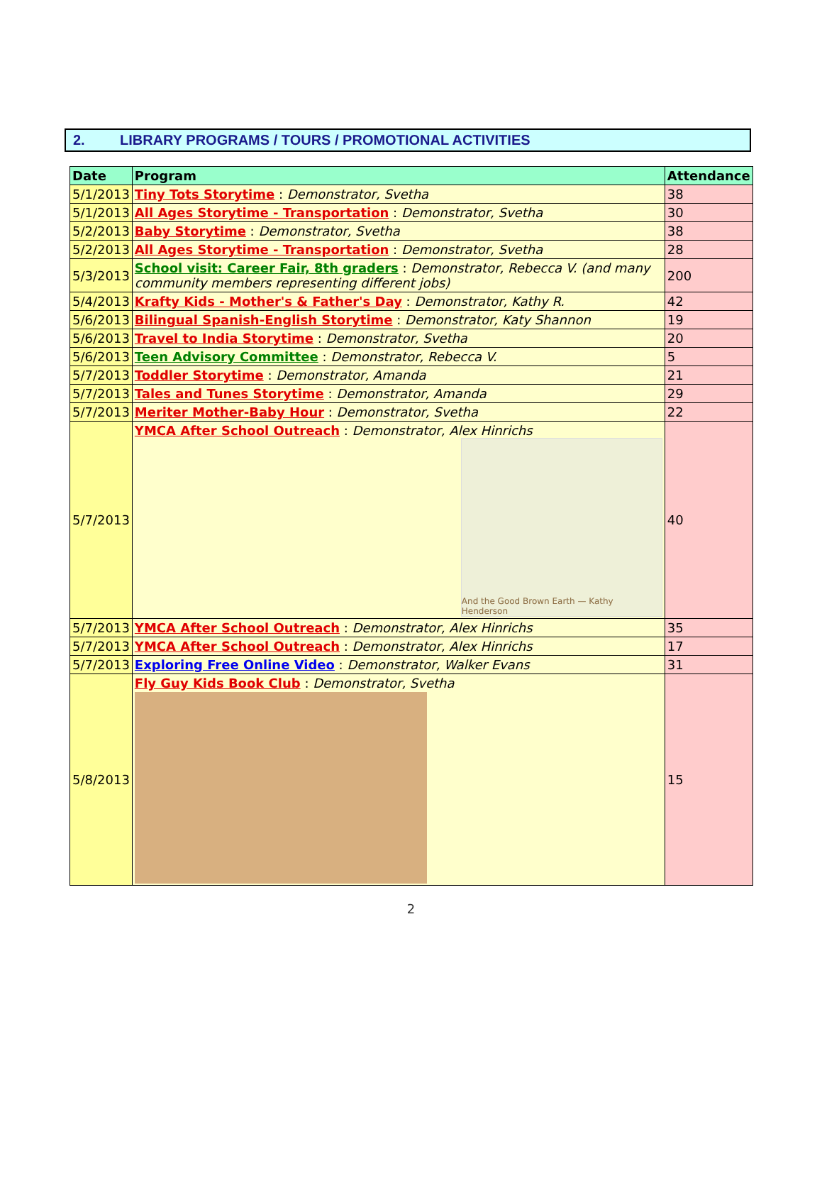2. LIBRARY PROGRAMS / TOURS / PROMOTIONAL ACTIVITIES
| Date | Program | Attendance |
| --- | --- | --- |
| 5/1/2013 | Tiny Tots Storytime : Demonstrator, Svetha | 38 |
| 5/1/2013 | All Ages Storytime - Transportation : Demonstrator, Svetha | 30 |
| 5/2/2013 | Baby Storytime : Demonstrator, Svetha | 38 |
| 5/2/2013 | All Ages Storytime - Transportation : Demonstrator, Svetha | 28 |
| 5/3/2013 | School visit: Career Fair, 8th graders : Demonstrator, Rebecca V. (and many community members representing different jobs) | 200 |
| 5/4/2013 | Krafty Kids - Mother's & Father's Day : Demonstrator, Kathy R. | 42 |
| 5/6/2013 | Bilingual Spanish-English Storytime : Demonstrator, Katy Shannon | 19 |
| 5/6/2013 | Travel to India Storytime : Demonstrator, Svetha | 20 |
| 5/6/2013 | Teen Advisory Committee : Demonstrator, Rebecca V. | 5 |
| 5/7/2013 | Toddler Storytime : Demonstrator, Amanda | 21 |
| 5/7/2013 | Tales and Tunes Storytime : Demonstrator, Amanda | 29 |
| 5/7/2013 | Meriter Mother-Baby Hour : Demonstrator, Svetha | 22 |
| 5/7/2013 | YMCA After School Outreach : Demonstrator, Alex Hinrichs And the Good Brown Earth — Kathy Henderson | 40 |
| 5/7/2013 | YMCA After School Outreach : Demonstrator, Alex Hinrichs | 35 |
| 5/7/2013 | YMCA After School Outreach : Demonstrator, Alex Hinrichs | 17 |
| 5/7/2013 | Exploring Free Online Video : Demonstrator, Walker Evans | 31 |
| 5/8/2013 | Fly Guy Kids Book Club : Demonstrator, Svetha | 15 |
2